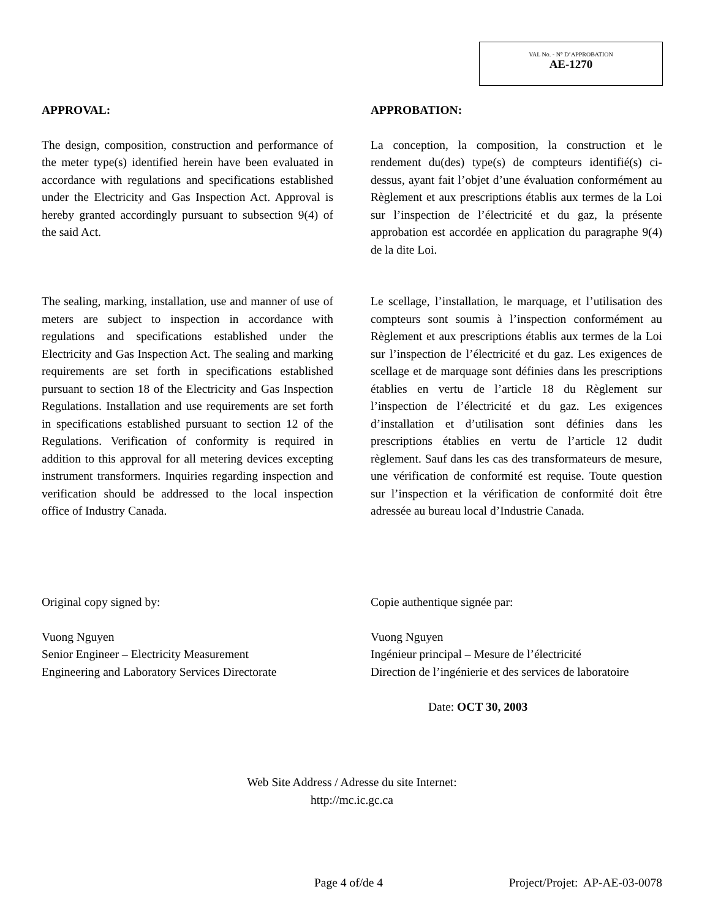VAL No. - N° D’APPROBATION
AE-1270
APPROVAL: APPROBATION:
The design, composition, construction and performance of the meter type(s) identified herein have been evaluated in accordance with regulations and specifications established under the Electricity and Gas Inspection Act. Approval is hereby granted accordingly pursuant to subsection 9(4) of the said Act.
La conception, la composition, la construction et le rendement du(des) type(s) de compteurs identifié(s) ci-dessus, ayant fait l’objet d’une évaluation conformément au Règlement et aux prescriptions établis aux termes de la Loi sur l’inspection de l’électricité et du gaz, la présente approbation est accordée en application du paragraphe 9(4) de la dite Loi.
The sealing, marking, installation, use and manner of use of meters are subject to inspection in accordance with regulations and specifications established under the Electricity and Gas Inspection Act. The sealing and marking requirements are set forth in specifications established pursuant to section 18 of the Electricity and Gas Inspection Regulations. Installation and use requirements are set forth in specifications established pursuant to section 12 of the Regulations. Verification of conformity is required in addition to this approval for all metering devices excepting instrument transformers. Inquiries regarding inspection and verification should be addressed to the local inspection office of Industry Canada.
Le scellage, l’installation, le marquage, et l’utilisation des compteurs sont soumis à l’inspection conformément au Règlement et aux prescriptions établis aux termes de la Loi sur l’inspection de l’électricité et du gaz. Les exigences de scellage et de marquage sont définies dans les prescriptions établies en vertu de l’article 18 du Règlement sur l’inspection de l’électricité et du gaz. Les exigences d’installation et d’utilisation sont définies dans les prescriptions établies en vertu de l’article 12 dudit règlement. Sauf dans les cas des transformateurs de mesure, une vérification de conformité est requise. Toute question sur l’inspection et la vérification de conformité doit être adressée au bureau local d’Industrie Canada.
Original copy signed by:
Vuong Nguyen
Senior Engineer – Electricity Measurement
Engineering and Laboratory Services Directorate
Copie authentique signée par:
Vuong Nguyen
Ingénieur principal – Mesure de l’électricité
Direction de l’ingénierie et des services de laboratoire
Date: OCT 30, 2003
Web Site Address / Adresse du site Internet:
http://mc.ic.gc.ca
Page 4 of/de 4 Project/Projet: AP-AE-03-0078